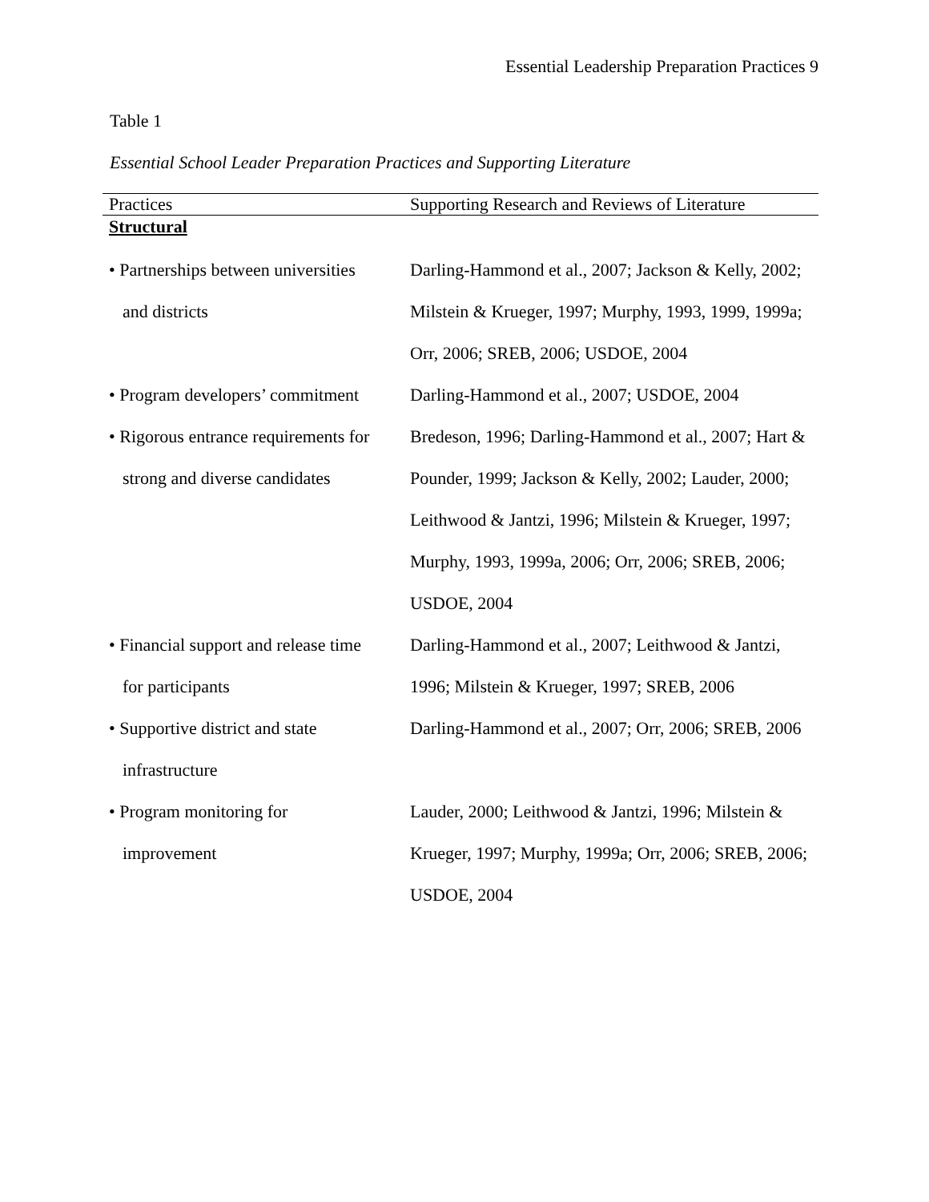Essential Leadership Preparation Practices 9
Table 1
Essential School Leader Preparation Practices and Supporting Literature
| Practices | Supporting Research and Reviews of Literature |
| --- | --- |
| Structural | |
| • Partnerships between universities and districts | Darling-Hammond et al., 2007; Jackson & Kelly, 2002; Milstein & Krueger, 1997; Murphy, 1993, 1999, 1999a; Orr, 2006; SREB, 2006; USDOE, 2004 |
| • Program developers’ commitment | Darling-Hammond et al., 2007; USDOE, 2004 |
| • Rigorous entrance requirements for strong and diverse candidates | Bredeson, 1996; Darling-Hammond et al., 2007; Hart & Pounder, 1999; Jackson & Kelly, 2002; Lauder, 2000; Leithwood & Jantzi, 1996; Milstein & Krueger, 1997; Murphy, 1993, 1999a, 2006; Orr, 2006; SREB, 2006; USDOE, 2004 |
| • Financial support and release time for participants | Darling-Hammond et al., 2007; Leithwood & Jantzi, 1996; Milstein & Krueger, 1997; SREB, 2006 |
| • Supportive district and state infrastructure | Darling-Hammond et al., 2007; Orr, 2006; SREB, 2006 |
| • Program monitoring for improvement | Lauder, 2000; Leithwood & Jantzi, 1996; Milstein & Krueger, 1997; Murphy, 1999a; Orr, 2006; SREB, 2006; USDOE, 2004 |